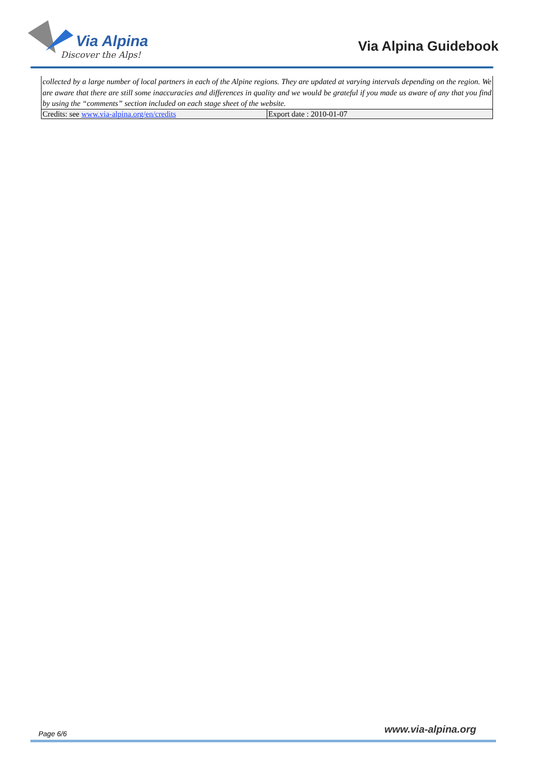Via Alpina
Discover the Alps!
Via Alpina Guidebook
collected by a large number of local partners in each of the Alpine regions. They are updated at varying intervals depending on the region. We are aware that there are still some inaccuracies and differences in quality and we would be grateful if you made us aware of any that you find by using the “comments” section included on each stage sheet of the website.
| Credits: see www.via-alpina.org/en/credits | Export date : 2010-01-07 |
Page 6/6 www.via-alpina.org